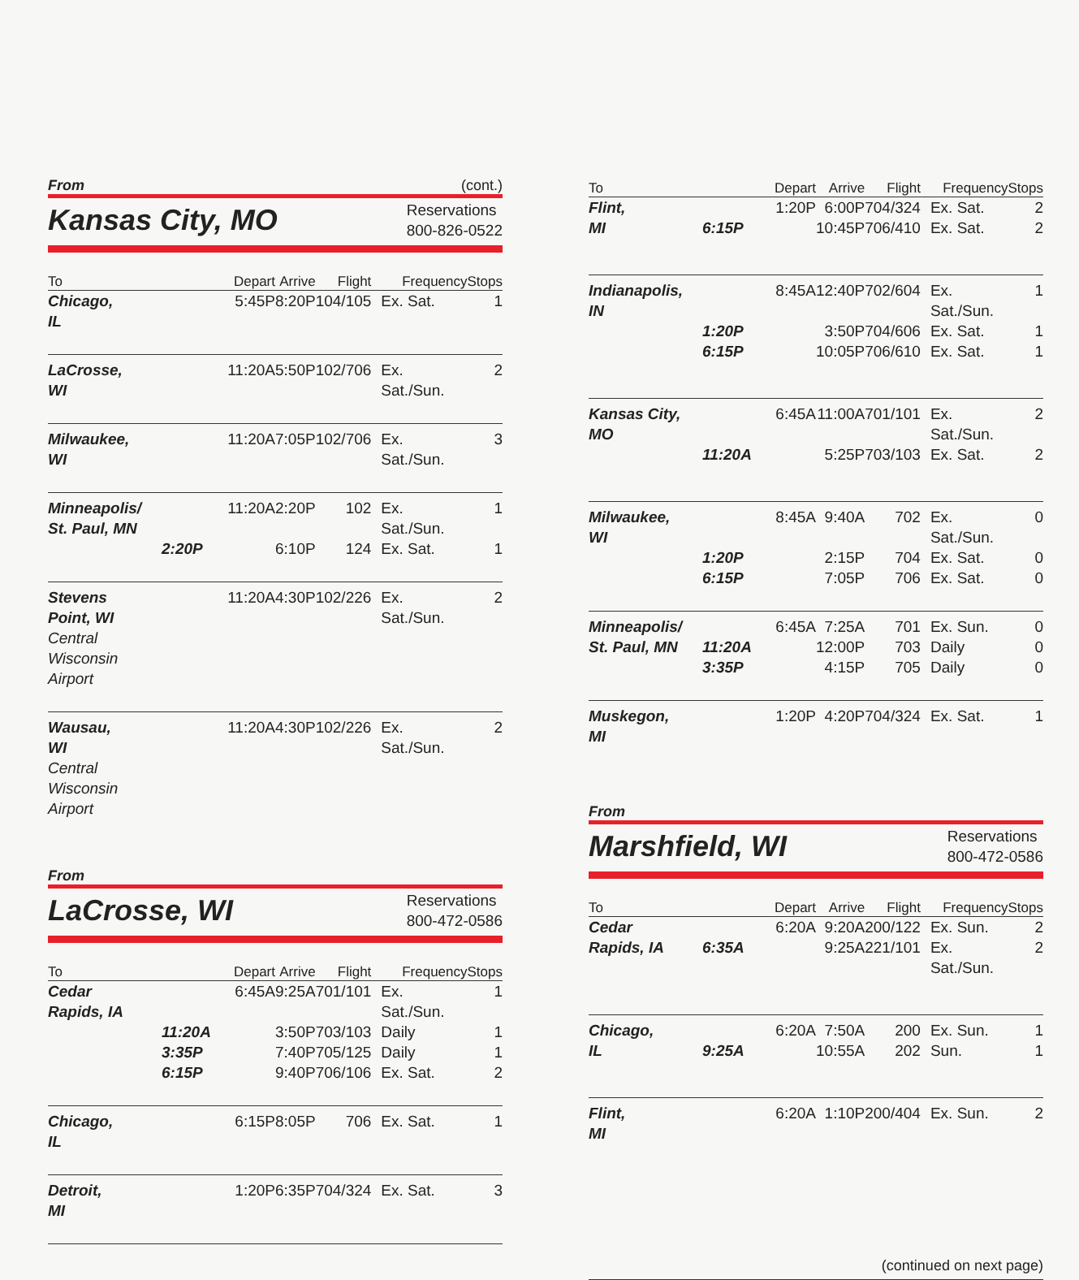From (cont.)
Kansas City, MO
Reservations
800-826-0522
| To | Depart | Arrive | Flight | Frequency | Stops |
| --- | --- | --- | --- | --- | --- |
| Chicago, IL | 5:45P | 8:20P | 104/105 | Ex. Sat. | 1 |
| LaCrosse, WI | 11:20A | 5:50P | 102/706 | Ex. Sat./Sun. | 2 |
| Milwaukee, WI | 11:20A | 7:05P | 102/706 | Ex. Sat./Sun. | 3 |
| Minneapolis/ St. Paul, MN | 11:20A | 2:20P | 102 | Ex. Sat./Sun. | 1 |
| | 2:20P | 6:10P | 124 | Ex. Sat. | 1 |
| Stevens Point, WI Central Wisconsin Airport | 11:20A | 4:30P | 102/226 | Ex. Sat./Sun. | 2 |
| Wausau, WI Central Wisconsin Airport | 11:20A | 4:30P | 102/226 | Ex. Sat./Sun. | 2 |
From
LaCrosse, WI
Reservations
800-472-0586
| To | Depart | Arrive | Flight | Frequency | Stops |
| --- | --- | --- | --- | --- | --- |
| Cedar Rapids, IA | 6:45A | 9:25A | 701/101 | Ex. Sat./Sun. | 1 |
| | 11:20A | 3:50P | 703/103 | Daily | 1 |
| | 3:35P | 7:40P | 705/125 | Daily | 1 |
| | 6:15P | 9:40P | 706/106 | Ex. Sat. | 2 |
| Chicago, IL | 6:15P | 8:05P | 706 | Ex. Sat. | 1 |
| Detroit, MI | 1:20P | 6:35P | 704/324 | Ex. Sat. | 3 |
| To | Depart | Arrive | Flight | Frequency | Stops |
| --- | --- | --- | --- | --- | --- |
| Flint, MI | 1:20P | 6:00P | 704/324 | Ex. Sat. | 2 |
| | 6:15P | 10:45P | 706/410 | Ex. Sat. | 2 |
| Indianapolis, IN | 8:45A | 12:40P | 702/604 | Ex. Sat./Sun. | 1 |
| | 1:20P | 3:50P | 704/606 | Ex. Sat. | 1 |
| | 6:15P | 10:05P | 706/610 | Ex. Sat. | 1 |
| Kansas City, MO | 6:45A | 11:00A | 701/101 | Ex. Sat./Sun. | 2 |
| | 11:20A | 5:25P | 703/103 | Ex. Sat. | 2 |
| Milwaukee, WI | 8:45A | 9:40A | 702 | Ex. Sat./Sun. | 0 |
| | 1:20P | 2:15P | 704 | Ex. Sat. | 0 |
| | 6:15P | 7:05P | 706 | Ex. Sat. | 0 |
| Minneapolis/ St. Paul, MN | 6:45A | 7:25A | 701 | Ex. Sun. | 0 |
| | 11:20A | 12:00P | 703 | Daily | 0 |
| | 3:35P | 4:15P | 705 | Daily | 0 |
| Muskegon, MI | 1:20P | 4:20P | 704/324 | Ex. Sat. | 1 |
From
Marshfield, WI
Reservations
800-472-0586
| To | Depart | Arrive | Flight | Frequency | Stops |
| --- | --- | --- | --- | --- | --- |
| Cedar Rapids, IA | 6:20A | 9:20A | 200/122 | Ex. Sun. | 2 |
| | 6:35A | 9:25A | 221/101 | Ex. Sat./Sun. | 2 |
| Chicago, IL | 6:20A | 7:50A | 200 | Ex. Sun. | 1 |
| | 9:25A | 10:55A | 202 | Sun. | 1 |
| Flint, MI | 6:20A | 1:10P | 200/404 | Ex. Sun. | 2 |
(continued on next page)